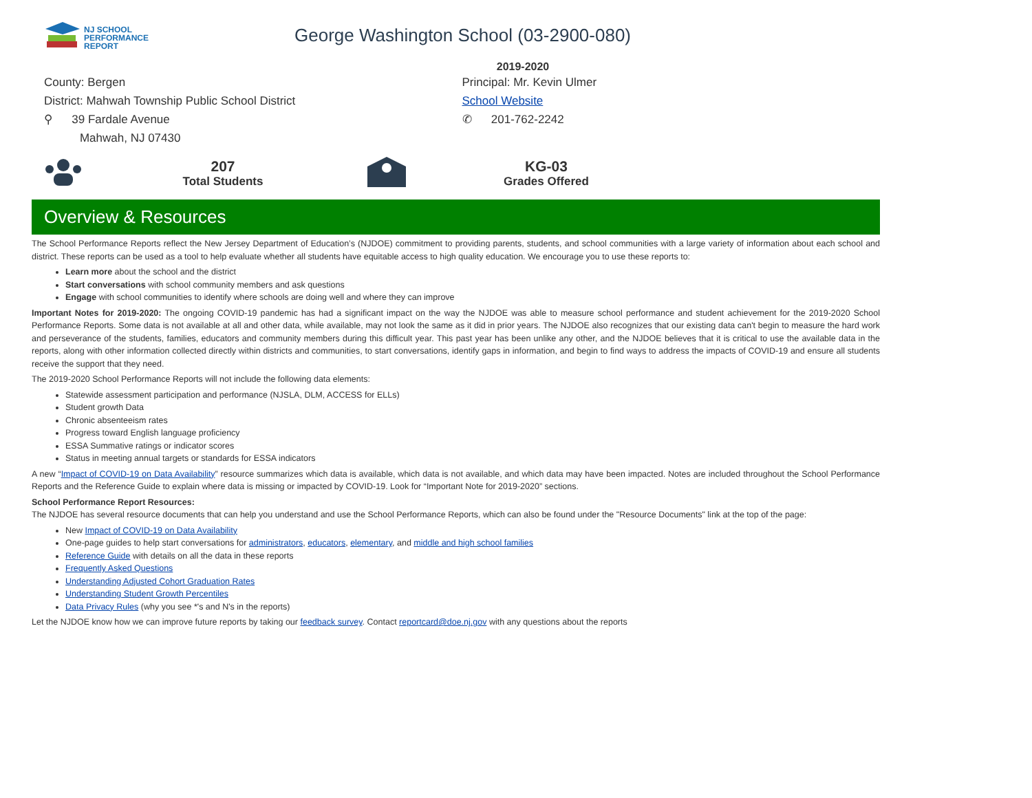NJ SCHOOL
PERFORMANCE
REPORT
George Washington School (03-2900-080)
2019-2020
County: Bergen
District: Mahwah Township Public School District
⚲ 39 Fardale Avenue
Mahwah, NJ 07430
Principal: Mr. Kevin Ulmer
School Website
✆ 201-762-2242
207
Total Students
KG-03
Grades Offered
Overview & Resources
The School Performance Reports reflect the New Jersey Department of Education’s (NJDOE) commitment to providing parents, students, and school communities with a large variety of information about each school and district. These reports can be used as a tool to help evaluate whether all students have equitable access to high quality education. We encourage you to use these reports to:
Learn more about the school and the district
Start conversations with school community members and ask questions
Engage with school communities to identify where schools are doing well and where they can improve
Important Notes for 2019-2020: The ongoing COVID-19 pandemic has had a significant impact on the way the NJDOE was able to measure school performance and student achievement for the 2019-2020 School Performance Reports. Some data is not available at all and other data, while available, may not look the same as it did in prior years. The NJDOE also recognizes that our existing data can't begin to measure the hard work and perseverance of the students, families, educators and community members during this difficult year. This past year has been unlike any other, and the NJDOE believes that it is critical to use the available data in the reports, along with other information collected directly within districts and communities, to start conversations, identify gaps in information, and begin to find ways to address the impacts of COVID-19 and ensure all students receive the support that they need.
The 2019-2020 School Performance Reports will not include the following data elements:
Statewide assessment participation and performance (NJSLA, DLM, ACCESS for ELLs)
Student growth Data
Chronic absenteeism rates
Progress toward English language proficiency
ESSA Summative ratings or indicator scores
Status in meeting annual targets or standards for ESSA indicators
A new “Impact of COVID-19 on Data Availability” resource summarizes which data is available, which data is not available, and which data may have been impacted. Notes are included throughout the School Performance Reports and the Reference Guide to explain where data is missing or impacted by COVID-19. Look for “Important Note for 2019-2020” sections.
School Performance Report Resources:
The NJDOE has several resource documents that can help you understand and use the School Performance Reports, which can also be found under the "Resource Documents" link at the top of the page:
New Impact of COVID-19 on Data Availability
One-page guides to help start conversations for administrators, educators, elementary, and middle and high school families
Reference Guide with details on all the data in these reports
Frequently Asked Questions
Understanding Adjusted Cohort Graduation Rates
Understanding Student Growth Percentiles
Data Privacy Rules (why you see *'s and N's in the reports)
Let the NJDOE know how we can improve future reports by taking our feedback survey. Contact reportcard@doe.nj.gov with any questions about the reports